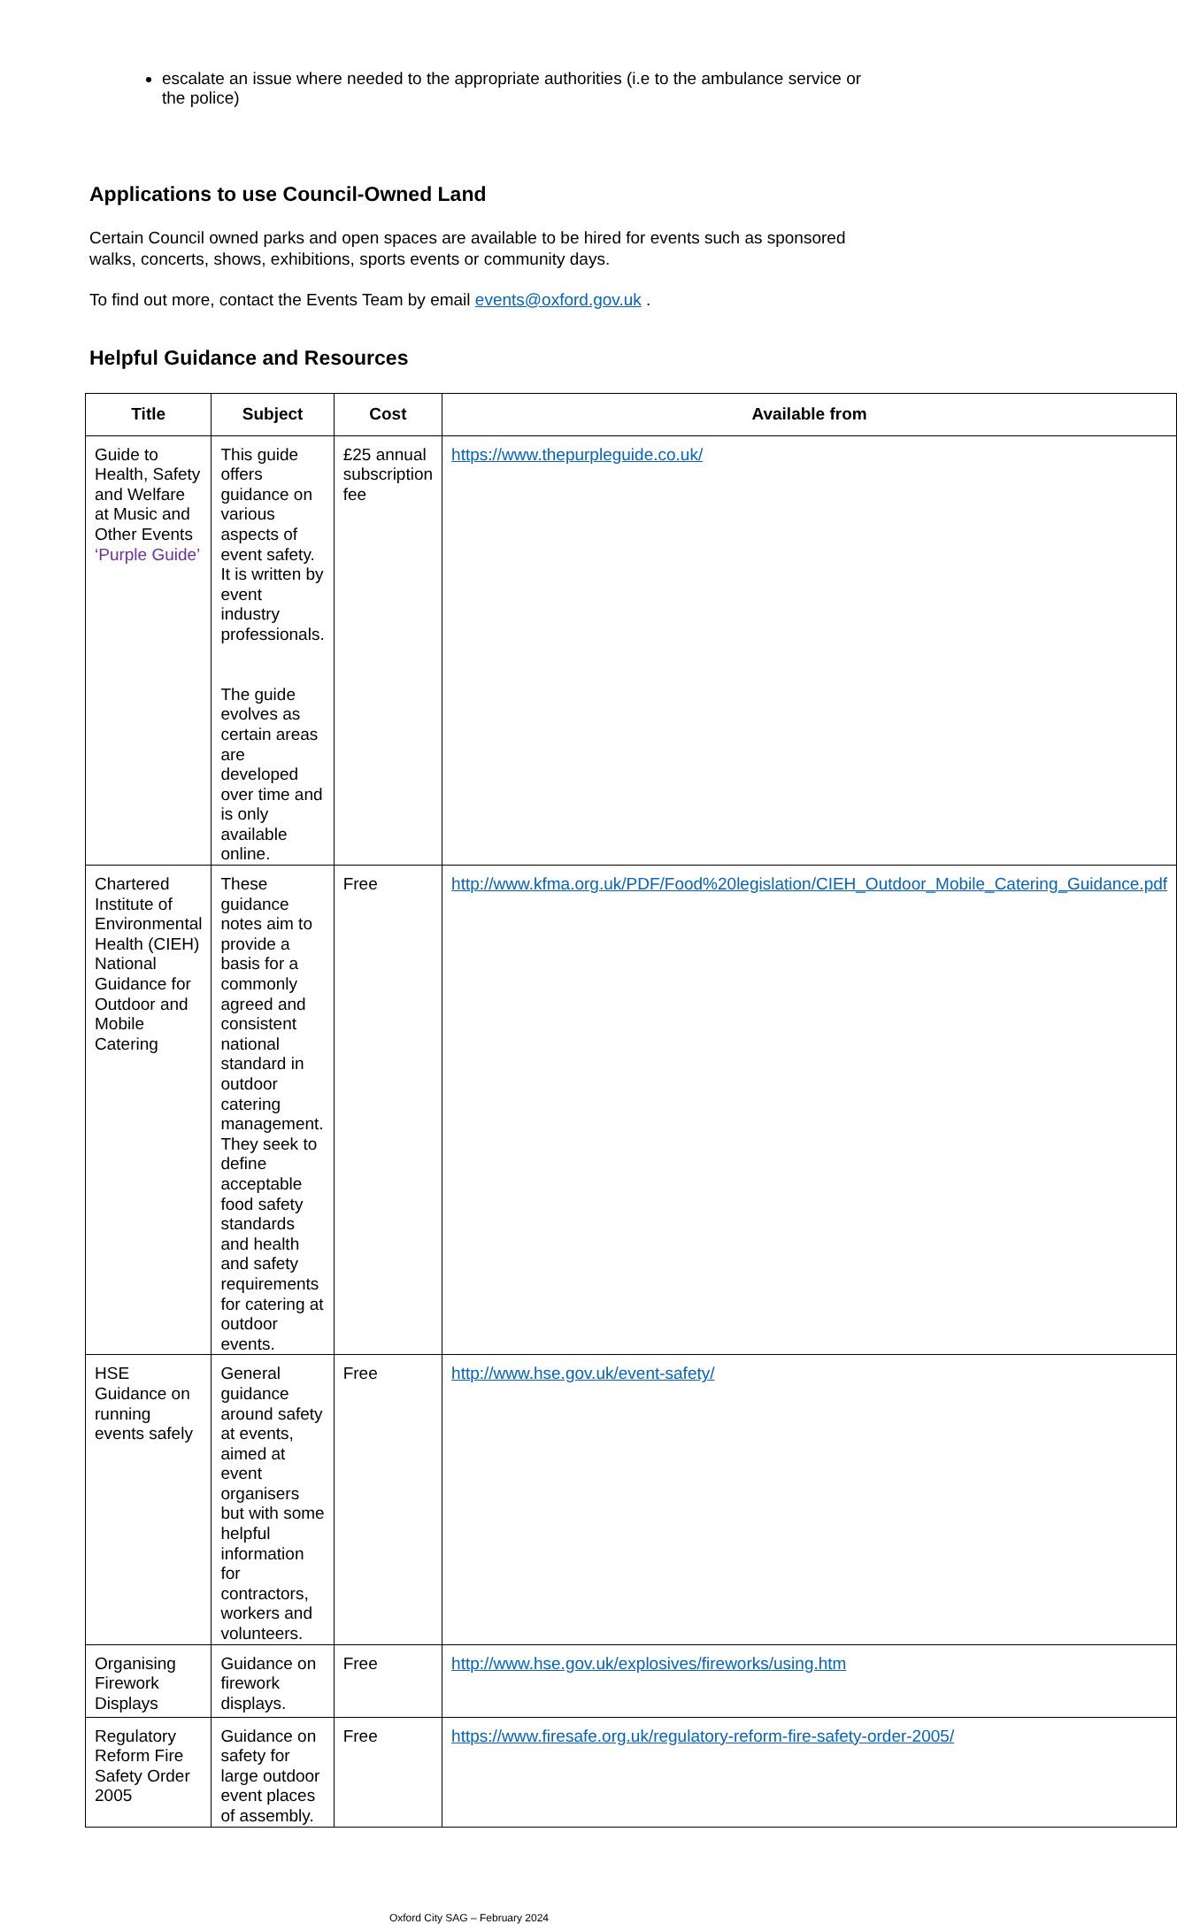escalate an issue where needed to the appropriate authorities (i.e to the ambulance service or the police)
Applications to use Council-Owned Land
Certain Council owned parks and open spaces are available to be hired for events such as sponsored walks, concerts, shows, exhibitions, sports events or community days.
To find out more, contact the Events Team by email events@oxford.gov.uk .
Helpful Guidance and Resources
| Title | Subject | Cost | Available from |
| --- | --- | --- | --- |
| Guide to Health, Safety and Welfare at Music and Other Events ‘Purple Guide’ | This guide offers guidance on various aspects of event safety. It is written by event industry professionals. The guide evolves as certain areas are developed over time and is only available online. | £25 annual subscription fee | https://www.thepurpleguide.co.uk/ |
| Chartered Institute of Environmental Health (CIEH) National Guidance for Outdoor and Mobile Catering | These guidance notes aim to provide a basis for a commonly agreed and consistent national standard in outdoor catering management. They seek to define acceptable food safety standards and health and safety requirements for catering at outdoor events. | Free | http://www.kfma.org.uk/PDF/Food%20legislation/CIEH_Outdoor_Mobile_Catering_Guidance.pdf |
| HSE Guidance on running events safely | General guidance around safety at events, aimed at event organisers but with some helpful information for contractors, workers and volunteers. | Free | http://www.hse.gov.uk/event-safety/ |
| Organising Firework Displays | Guidance on firework displays. | Free | http://www.hse.gov.uk/explosives/fireworks/using.htm |
| Regulatory Reform Fire Safety Order 2005 | Guidance on safety for large outdoor event places of assembly. | Free | https://www.firesafe.org.uk/regulatory-reform-fire-safety-order-2005/ |
Oxford City SAG – February 2024